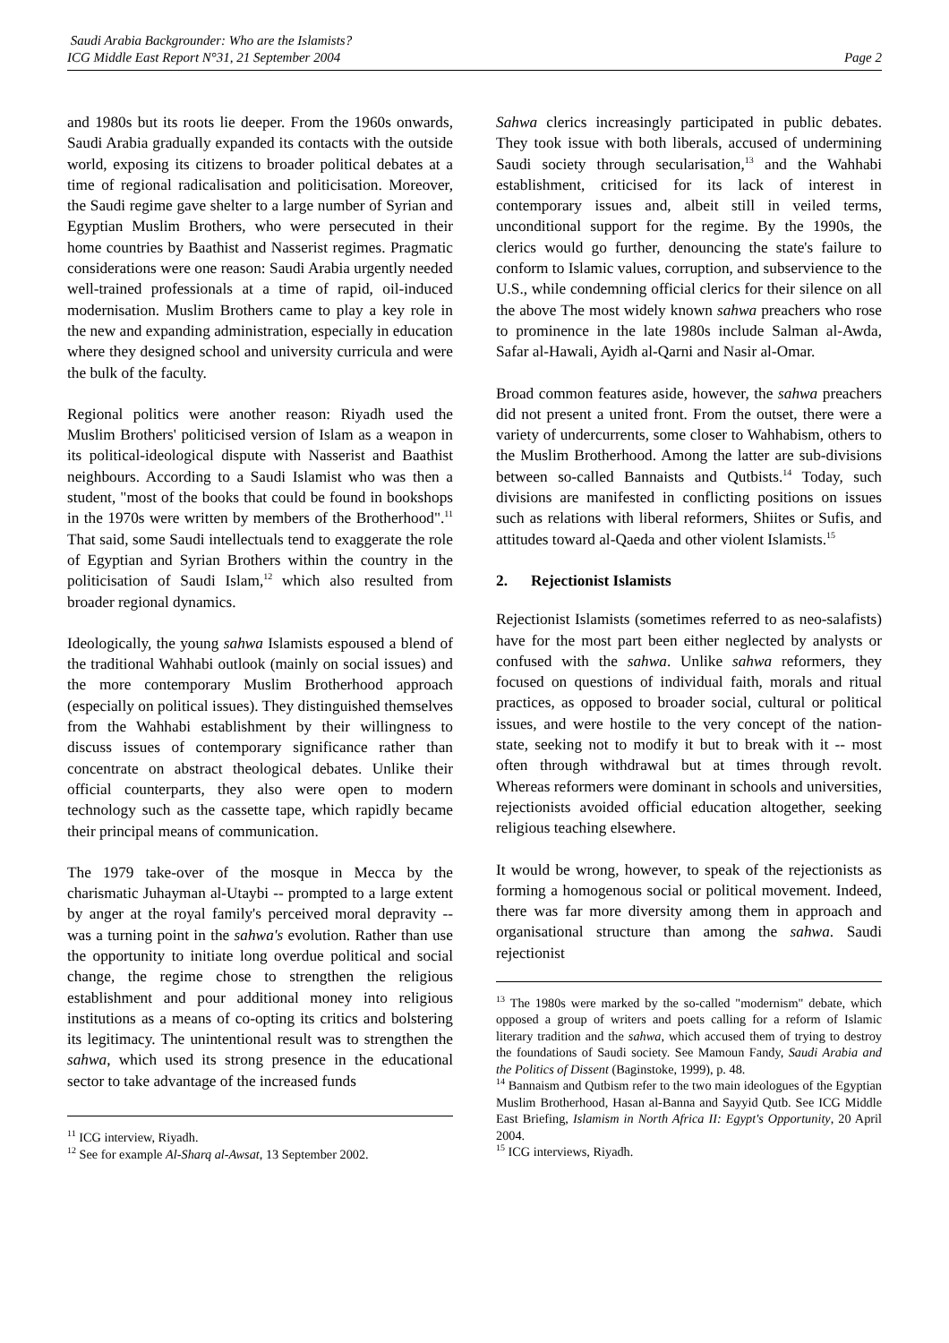Saudi Arabia Backgrounder: Who are the Islamists?
ICG Middle East Report N°31, 21 September 2004
Page 2
and 1980s but its roots lie deeper. From the 1960s onwards, Saudi Arabia gradually expanded its contacts with the outside world, exposing its citizens to broader political debates at a time of regional radicalisation and politicisation. Moreover, the Saudi regime gave shelter to a large number of Syrian and Egyptian Muslim Brothers, who were persecuted in their home countries by Baathist and Nasserist regimes. Pragmatic considerations were one reason: Saudi Arabia urgently needed well-trained professionals at a time of rapid, oil-induced modernisation. Muslim Brothers came to play a key role in the new and expanding administration, especially in education where they designed school and university curricula and were the bulk of the faculty.
Regional politics were another reason: Riyadh used the Muslim Brothers' politicised version of Islam as a weapon in its political-ideological dispute with Nasserist and Baathist neighbours. According to a Saudi Islamist who was then a student, "most of the books that could be found in bookshops in the 1970s were written by members of the Brotherhood".<sup>11</sup> That said, some Saudi intellectuals tend to exaggerate the role of Egyptian and Syrian Brothers within the country in the politicisation of Saudi Islam,<sup>12</sup> which also resulted from broader regional dynamics.
Ideologically, the young sahwa Islamists espoused a blend of the traditional Wahhabi outlook (mainly on social issues) and the more contemporary Muslim Brotherhood approach (especially on political issues). They distinguished themselves from the Wahhabi establishment by their willingness to discuss issues of contemporary significance rather than concentrate on abstract theological debates. Unlike their official counterparts, they also were open to modern technology such as the cassette tape, which rapidly became their principal means of communication.
The 1979 take-over of the mosque in Mecca by the charismatic Juhayman al-Utaybi -- prompted to a large extent by anger at the royal family's perceived moral depravity -- was a turning point in the sahwa's evolution. Rather than use the opportunity to initiate long overdue political and social change, the regime chose to strengthen the religious establishment and pour additional money into religious institutions as a means of co-opting its critics and bolstering its legitimacy. The unintentional result was to strengthen the sahwa, which used its strong presence in the educational sector to take advantage of the increased funds
<sup>11</sup> ICG interview, Riyadh.
<sup>12</sup> See for example Al-Sharq al-Awsat, 13 September 2002.
Sahwa clerics increasingly participated in public debates. They took issue with both liberals, accused of undermining Saudi society through secularisation,<sup>13</sup> and the Wahhabi establishment, criticised for its lack of interest in contemporary issues and, albeit still in veiled terms, unconditional support for the regime. By the 1990s, the clerics would go further, denouncing the state's failure to conform to Islamic values, corruption, and subservience to the U.S., while condemning official clerics for their silence on all the above The most widely known sahwa preachers who rose to prominence in the late 1980s include Salman al-Awda, Safar al-Hawali, Ayidh al-Qarni and Nasir al-Omar.
Broad common features aside, however, the sahwa preachers did not present a united front. From the outset, there were a variety of undercurrents, some closer to Wahhabism, others to the Muslim Brotherhood. Among the latter are sub-divisions between so-called Bannaists and Qutbists.<sup>14</sup> Today, such divisions are manifested in conflicting positions on issues such as relations with liberal reformers, Shiites or Sufis, and attitudes toward al-Qaeda and other violent Islamists.<sup>15</sup>
2. Rejectionist Islamists
Rejectionist Islamists (sometimes referred to as neo-salafists) have for the most part been either neglected by analysts or confused with the sahwa. Unlike sahwa reformers, they focused on questions of individual faith, morals and ritual practices, as opposed to broader social, cultural or political issues, and were hostile to the very concept of the nation-state, seeking not to modify it but to break with it -- most often through withdrawal but at times through revolt. Whereas reformers were dominant in schools and universities, rejectionists avoided official education altogether, seeking religious teaching elsewhere.
It would be wrong, however, to speak of the rejectionists as forming a homogenous social or political movement. Indeed, there was far more diversity among them in approach and organisational structure than among the sahwa. Saudi rejectionist
<sup>13</sup> The 1980s were marked by the so-called "modernism" debate, which opposed a group of writers and poets calling for a reform of Islamic literary tradition and the sahwa, which accused them of trying to destroy the foundations of Saudi society. See Mamoun Fandy, Saudi Arabia and the Politics of Dissent (Baginstoke, 1999), p. 48.
<sup>14</sup> Bannaism and Qutbism refer to the two main ideologues of the Egyptian Muslim Brotherhood, Hasan al-Banna and Sayyid Qutb. See ICG Middle East Briefing, Islamism in North Africa II: Egypt's Opportunity, 20 April 2004.
<sup>15</sup> ICG interviews, Riyadh.